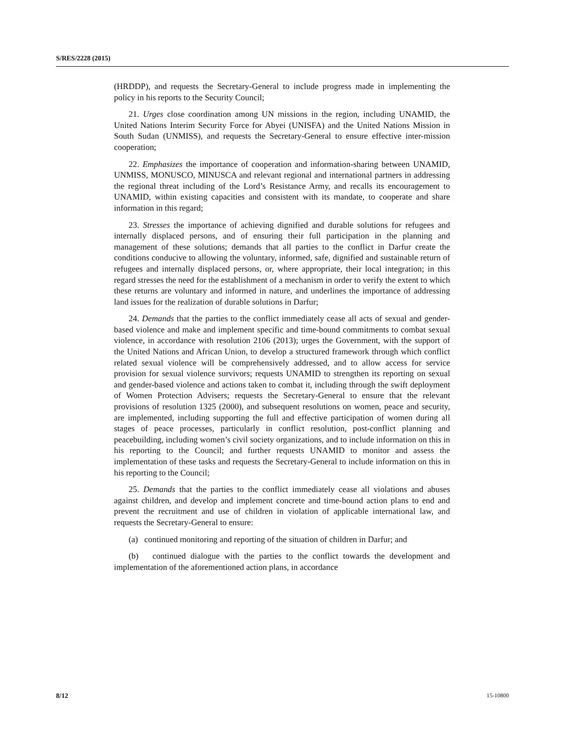S/RES/2228 (2015)
(HRDDP), and requests the Secretary-General to include progress made in implementing the policy in his reports to the Security Council;
21. Urges close coordination among UN missions in the region, including UNAMID, the United Nations Interim Security Force for Abyei (UNISFA) and the United Nations Mission in South Sudan (UNMISS), and requests the Secretary-General to ensure effective inter-mission cooperation;
22. Emphasizes the importance of cooperation and information-sharing between UNAMID, UNMISS, MONUSCO, MINUSCA and relevant regional and international partners in addressing the regional threat including of the Lord’s Resistance Army, and recalls its encouragement to UNAMID, within existing capacities and consistent with its mandate, to cooperate and share information in this regard;
23. Stresses the importance of achieving dignified and durable solutions for refugees and internally displaced persons, and of ensuring their full participation in the planning and management of these solutions; demands that all parties to the conflict in Darfur create the conditions conducive to allowing the voluntary, informed, safe, dignified and sustainable return of refugees and internally displaced persons, or, where appropriate, their local integration; in this regard stresses the need for the establishment of a mechanism in order to verify the extent to which these returns are voluntary and informed in nature, and underlines the importance of addressing land issues for the realization of durable solutions in Darfur;
24. Demands that the parties to the conflict immediately cease all acts of sexual and gender-based violence and make and implement specific and time-bound commitments to combat sexual violence, in accordance with resolution 2106 (2013); urges the Government, with the support of the United Nations and African Union, to develop a structured framework through which conflict related sexual violence will be comprehensively addressed, and to allow access for service provision for sexual violence survivors; requests UNAMID to strengthen its reporting on sexual and gender-based violence and actions taken to combat it, including through the swift deployment of Women Protection Advisers; requests the Secretary-General to ensure that the relevant provisions of resolution 1325 (2000), and subsequent resolutions on women, peace and security, are implemented, including supporting the full and effective participation of women during all stages of peace processes, particularly in conflict resolution, post-conflict planning and peacebuilding, including women’s civil society organizations, and to include information on this in his reporting to the Council; and further requests UNAMID to monitor and assess the implementation of these tasks and requests the Secretary-General to include information on this in his reporting to the Council;
25. Demands that the parties to the conflict immediately cease all violations and abuses against children, and develop and implement concrete and time-bound action plans to end and prevent the recruitment and use of children in violation of applicable international law, and requests the Secretary-General to ensure:
(a) continued monitoring and reporting of the situation of children in Darfur; and
(b) continued dialogue with the parties to the conflict towards the development and implementation of the aforementioned action plans, in accordance
8/12 15-10800